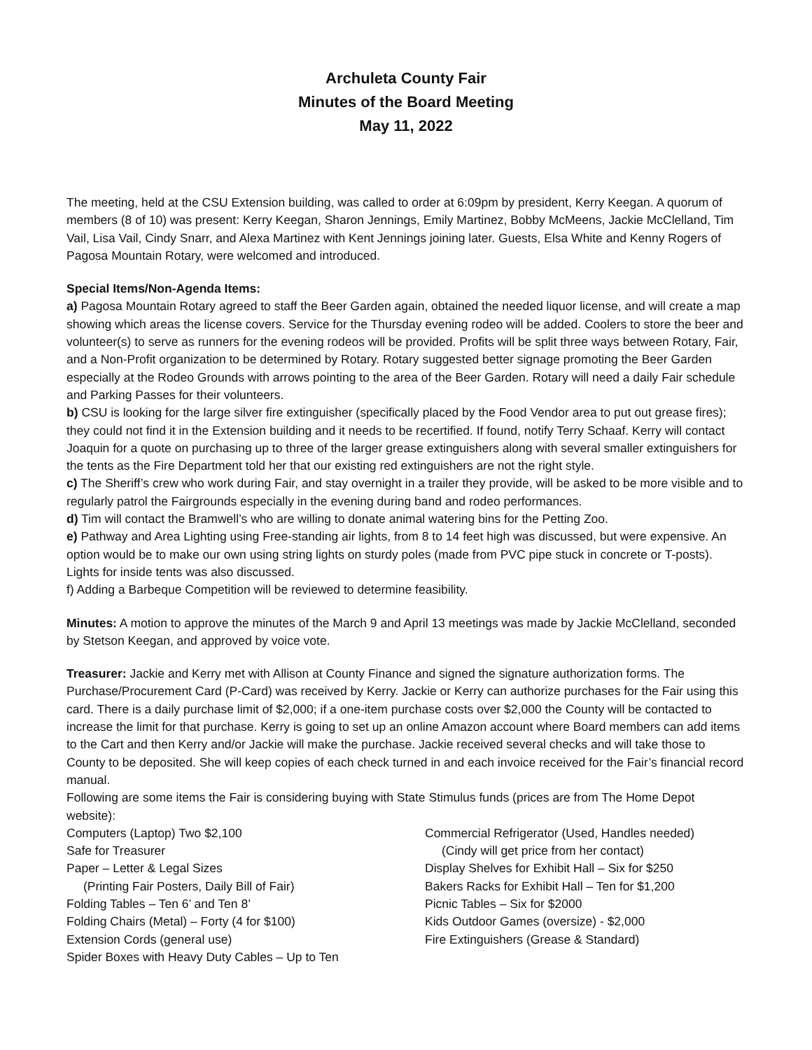Archuleta County Fair
Minutes of the Board Meeting
May 11, 2022
The meeting, held at the CSU Extension building, was called to order at 6:09pm by president, Kerry Keegan. A quorum of members (8 of 10) was present: Kerry Keegan, Sharon Jennings, Emily Martinez, Bobby McMeens, Jackie McClelland, Tim Vail, Lisa Vail, Cindy Snarr, and Alexa Martinez with Kent Jennings joining later. Guests, Elsa White and Kenny Rogers of Pagosa Mountain Rotary, were welcomed and introduced.
Special Items/Non-Agenda Items:
a) Pagosa Mountain Rotary agreed to staff the Beer Garden again, obtained the needed liquor license, and will create a map showing which areas the license covers. Service for the Thursday evening rodeo will be added. Coolers to store the beer and volunteer(s) to serve as runners for the evening rodeos will be provided. Profits will be split three ways between Rotary, Fair, and a Non-Profit organization to be determined by Rotary. Rotary suggested better signage promoting the Beer Garden especially at the Rodeo Grounds with arrows pointing to the area of the Beer Garden. Rotary will need a daily Fair schedule and Parking Passes for their volunteers.
b) CSU is looking for the large silver fire extinguisher (specifically placed by the Food Vendor area to put out grease fires); they could not find it in the Extension building and it needs to be recertified. If found, notify Terry Schaaf. Kerry will contact Joaquin for a quote on purchasing up to three of the larger grease extinguishers along with several smaller extinguishers for the tents as the Fire Department told her that our existing red extinguishers are not the right style.
c) The Sheriff’s crew who work during Fair, and stay overnight in a trailer they provide, will be asked to be more visible and to regularly patrol the Fairgrounds especially in the evening during band and rodeo performances.
d) Tim will contact the Bramwell’s who are willing to donate animal watering bins for the Petting Zoo.
e) Pathway and Area Lighting using Free-standing air lights, from 8 to 14 feet high was discussed, but were expensive. An option would be to make our own using string lights on sturdy poles (made from PVC pipe stuck in concrete or T-posts). Lights for inside tents was also discussed.
f) Adding a Barbeque Competition will be reviewed to determine feasibility.
Minutes: A motion to approve the minutes of the March 9 and April 13 meetings was made by Jackie McClelland, seconded by Stetson Keegan, and approved by voice vote.
Treasurer: Jackie and Kerry met with Allison at County Finance and signed the signature authorization forms. The Purchase/Procurement Card (P-Card) was received by Kerry. Jackie or Kerry can authorize purchases for the Fair using this card. There is a daily purchase limit of $2,000; if a one-item purchase costs over $2,000 the County will be contacted to increase the limit for that purchase. Kerry is going to set up an online Amazon account where Board members can add items to the Cart and then Kerry and/or Jackie will make the purchase. Jackie received several checks and will take those to County to be deposited. She will keep copies of each check turned in and each invoice received for the Fair’s financial record manual.
Following are some items the Fair is considering buying with State Stimulus funds (prices are from The Home Depot website):
Computers (Laptop) Two $2,100
Safe for Treasurer
Paper – Letter & Legal Sizes
(Printing Fair Posters, Daily Bill of Fair)
Folding Tables – Ten 6’ and Ten 8’
Folding Chairs (Metal) – Forty (4 for $100)
Extension Cords (general use)
Spider Boxes with Heavy Duty Cables – Up to Ten
Commercial Refrigerator (Used, Handles needed)
(Cindy will get price from her contact)
Display Shelves for Exhibit Hall – Six for $250
Bakers Racks for Exhibit Hall – Ten for $1,200
Picnic Tables – Six for $2000
Kids Outdoor Games (oversize) - $2,000
Fire Extinguishers (Grease & Standard)